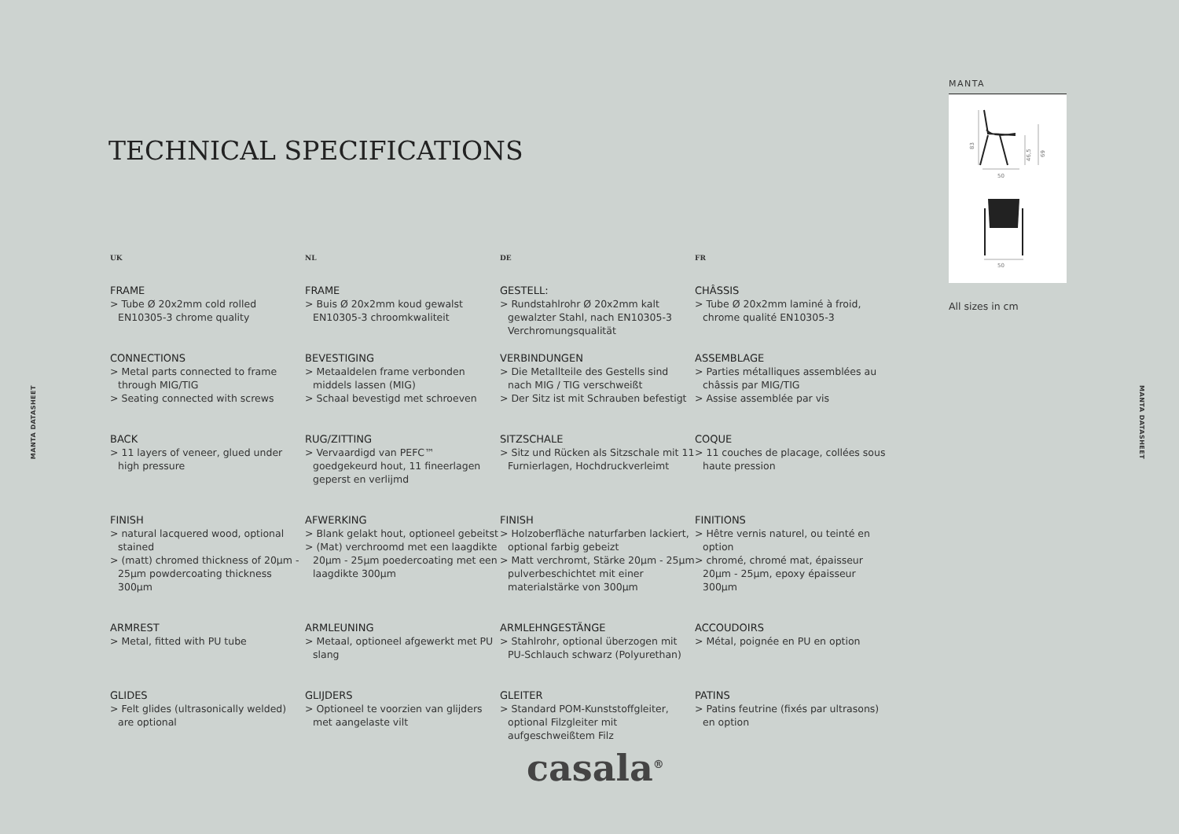MANTA DATASHEET
TECHNICAL SPECIFICATIONS
UK
FRAME
> Tube Ø 20x2mm cold rolled EN10305-3 chrome quality
CONNECTIONS
> Metal parts connected to frame through MIG/TIG
> Seating connected with screws
BACK
> 11 layers of veneer, glued under high pressure
FINISH
> natural lacquered wood, optional stained
> (matt) chromed thickness of 20μm - 25μm powdercoating thickness 300μm
ARMREST
> Metal, fitted with PU tube
GLIDES
> Felt glides (ultrasonically welded) are optional
NL
FRAME
> Buis Ø 20x2mm koud gewalst EN10305-3 chroomkwaliteit
BEVESTIGING
> Metaaldelen frame verbonden middels lassen (MIG)
> Schaal bevestigd met schroeven
RUG/ZITTING
> Vervaardigd van PEFC™ goedgekeurd hout, 11 fineerlagen geperst en verlijmd
AFWERKING
> Blank gelakt hout, optioneel gebeitst
> (Mat) verchroomd met een laagdikte 20μm - 25μm poedercoating met een laagdikte 300μm
ARMLEUNING
> Metaal, optioneel afgewerkt met PU slang
GLIJDERS
> Optioneel te voorzien van glijders met aangelaste vilt
DE
GESTELL:
> Rundstahlrohr Ø 20x2mm kalt gewalzter Stahl, nach EN10305-3 Verchromungsqualität
VERBINDUNGEN
> Die Metallteile des Gestells sind nach MIG / TIG verschweißt
> Der Sitz ist mit Schrauben befestigt
SITZSCHALE
> Sitz und Rücken als Sitzschale mit 11 Furnierlagen, Hochdruckverleimt
FINISH
> Holzoberfläche naturfarben lackiert, optional farbig gebeizt
> Matt verchromt, Stärke 20μm - 25μm pulverbeschichtet mit einer materialstärke von 300μm
ARMLEHNGESTÄNGE
> Stahlrohr, optional überzogen mit PU-Schlauch schwarz (Polyurethan)
GLEITER
> Standard POM-Kunststoffgleiter, optional Filzgleiter mit aufgeschweißtem Filz
FR
CHÂSSIS
> Tube Ø 20x2mm laminé à froid, chrome qualité EN10305-3
ASSEMBLAGE
> Parties métalliques assemblées au châssis par MIG/TIG
> Assise assemblée par vis
COQUE
> 11 couches de placage, collées sous haute pression
FINITIONS
> Hêtre vernis naturel, ou teinté en option
> chromé, chromé mat, épaisseur 20μm - 25μm, epoxy épaisseur 300μm
ACCOUDOIRS
> Métal, poignée en PU en option
PATINS
> Patins feutrine (fixés par ultrasons) en option
MANTA
83
50
46,5
69
50
All sizes in cm
MANTA DATASHEET
casala<sup>®</sup>